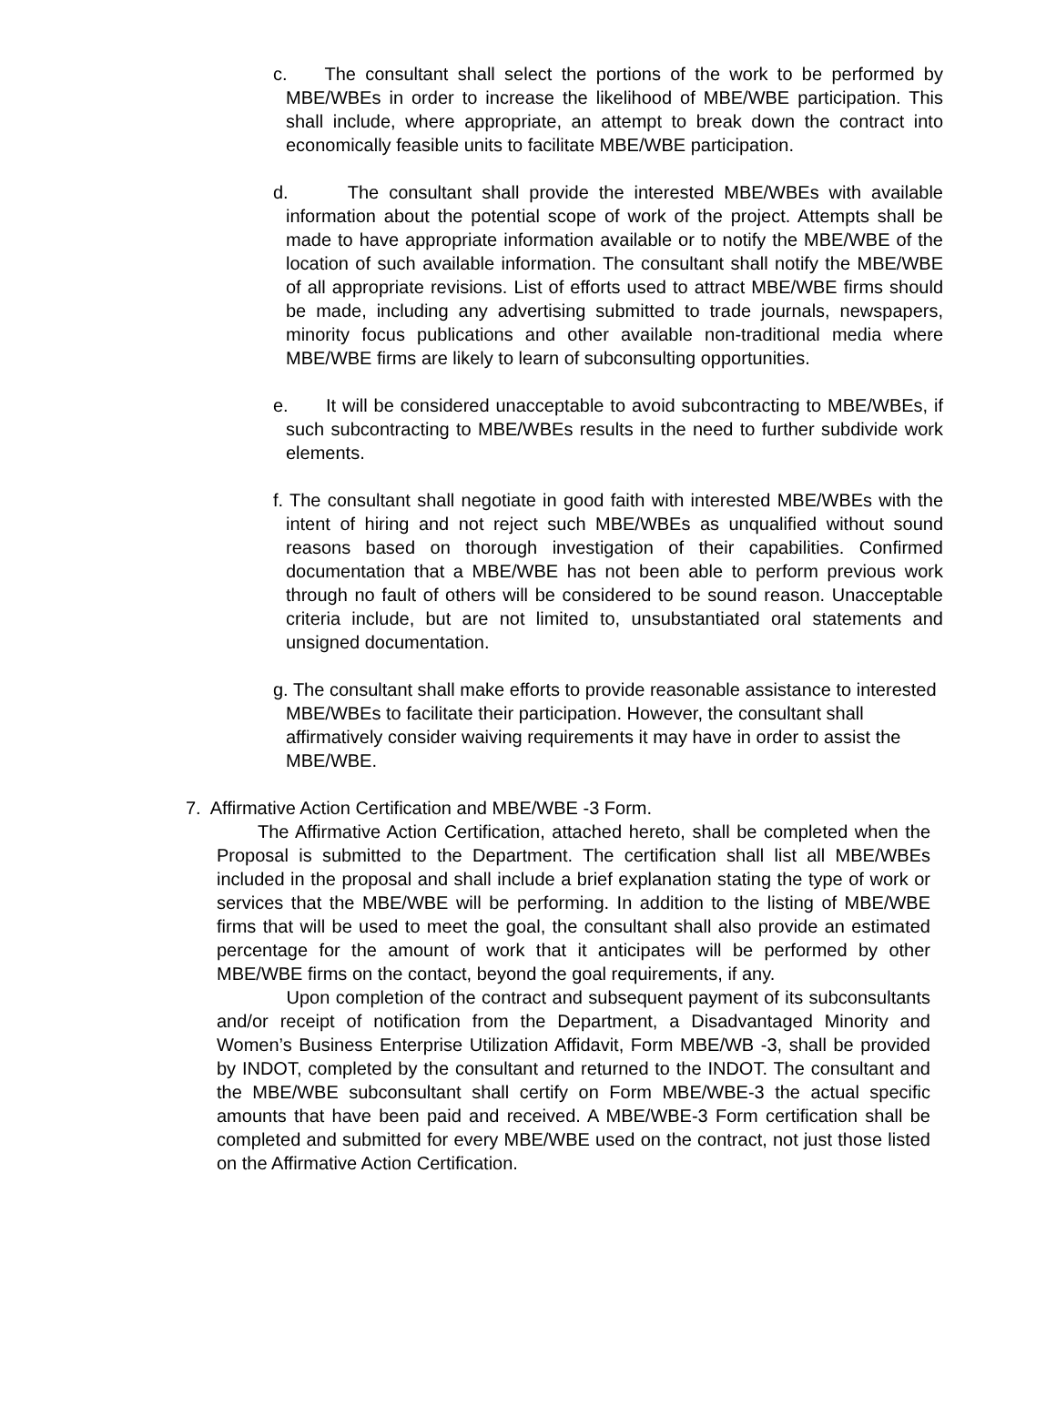c. The consultant shall select the portions of the work to be performed by MBE/WBEs in order to increase the likelihood of MBE/WBE participation. This shall include, where appropriate, an attempt to break down the contract into economically feasible units to facilitate MBE/WBE participation.
d. The consultant shall provide the interested MBE/WBEs with available information about the potential scope of work of the project. Attempts shall be made to have appropriate information available or to notify the MBE/WBE of the location of such available information. The consultant shall notify the MBE/WBE of all appropriate revisions. List of efforts used to attract MBE/WBE firms should be made, including any advertising submitted to trade journals, newspapers, minority focus publications and other available non-traditional media where MBE/WBE firms are likely to learn of subconsulting opportunities.
e. It will be considered unacceptable to avoid subcontracting to MBE/WBEs, if such subcontracting to MBE/WBEs results in the need to further subdivide work elements.
f. The consultant shall negotiate in good faith with interested MBE/WBEs with the intent of hiring and not reject such MBE/WBEs as unqualified without sound reasons based on thorough investigation of their capabilities. Confirmed documentation that a MBE/WBE has not been able to perform previous work through no fault of others will be considered to be sound reason. Unacceptable criteria include, but are not limited to, unsubstantiated oral statements and unsigned documentation.
g. The consultant shall make efforts to provide reasonable assistance to interested MBE/WBEs to facilitate their participation. However, the consultant shall affirmatively consider waiving requirements it may have in order to assist the MBE/WBE.
7. Affirmative Action Certification and MBE/WBE -3 Form.
The Affirmative Action Certification, attached hereto, shall be completed when the Proposal is submitted to the Department. The certification shall list all MBE/WBEs included in the proposal and shall include a brief explanation stating the type of work or services that the MBE/WBE will be performing. In addition to the listing of MBE/WBE firms that will be used to meet the goal, the consultant shall also provide an estimated percentage for the amount of work that it anticipates will be performed by other MBE/WBE firms on the contact, beyond the goal requirements, if any.
Upon completion of the contract and subsequent payment of its subconsultants and/or receipt of notification from the Department, a Disadvantaged Minority and Women’s Business Enterprise Utilization Affidavit, Form MBE/WB -3, shall be provided by INDOT, completed by the consultant and returned to the INDOT. The consultant and the MBE/WBE subconsultant shall certify on Form MBE/WBE-3 the actual specific amounts that have been paid and received. A MBE/WBE-3 Form certification shall be completed and submitted for every MBE/WBE used on the contract, not just those listed on the Affirmative Action Certification.